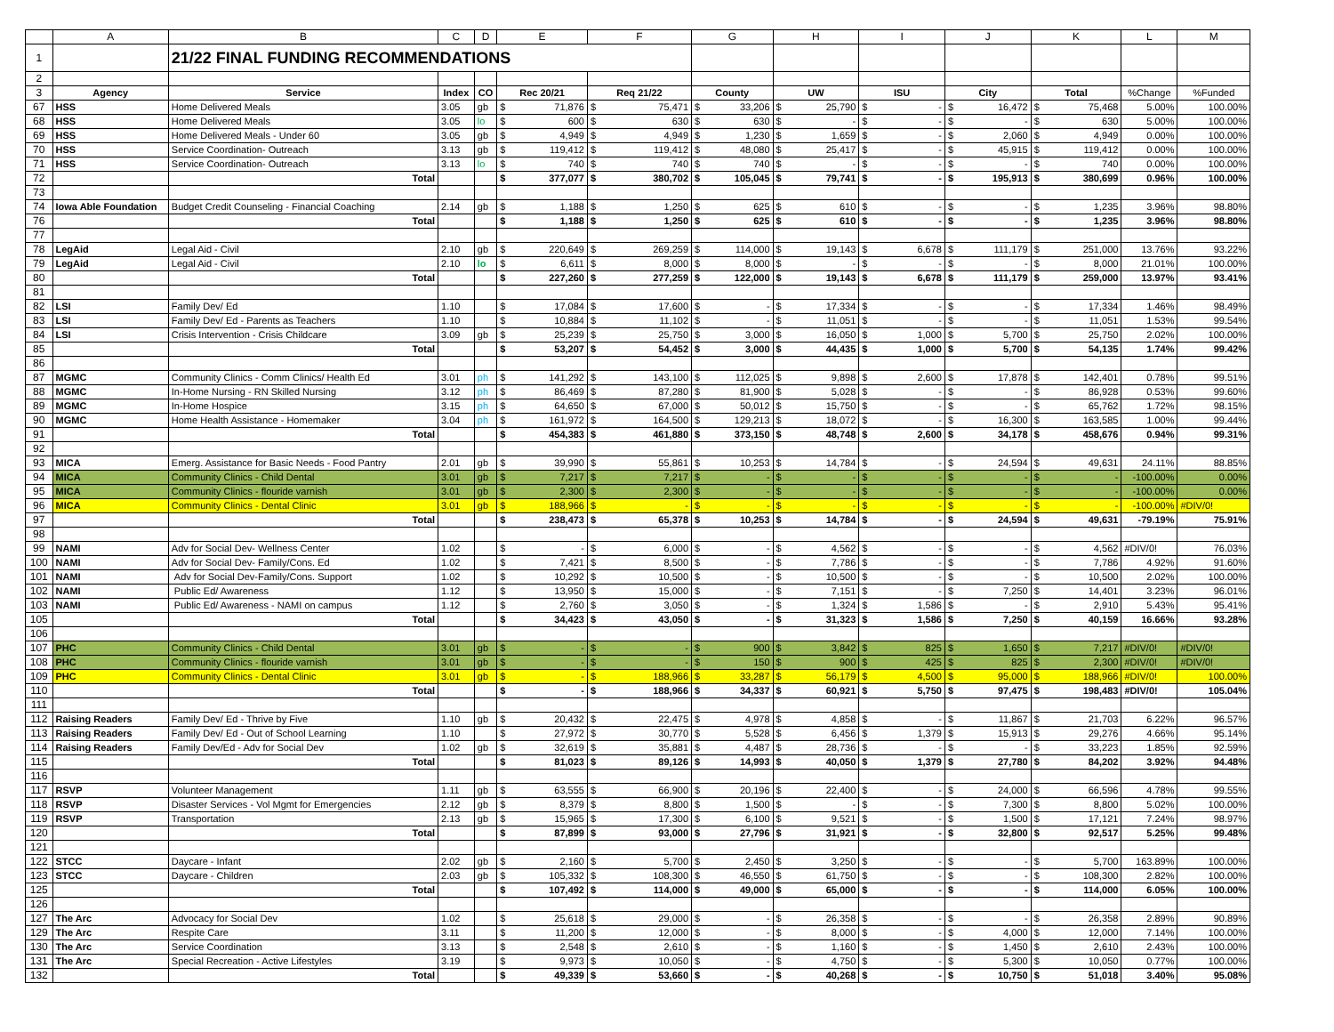| | A | B | C | D | E | F | G | H | I | J | K | L | M |
| 1 | | 21/22 FINAL FUNDING RECOMMENDATIONS | | | | | | | | | | | |
| 2 | | | | | | | | | | | | | |
| 3 | Agency | Service | Index | CO | Rec 20/21 | Req 21/22 | County | UW | ISU | City | Total | %Change | %Funded |
| 67 | HSS | Home Delivered Meals | 3.05 | gb | $ 71,876 | $ 75,471 | $ 33,206 | $ 25,790 | $ - | $ 16,472 | $ 75,468 | 5.00% | 100.00% |
| 68 | HSS | Home Delivered Meals | 3.05 | lo | $ 600 | $ 630 | $ 630 | $ - | $ - | $ - | $ 630 | 5.00% | 100.00% |
| 69 | HSS | Home Delivered Meals - Under 60 | 3.05 | gb | $ 4,949 | $ 4,949 | $ 1,230 | $ 1,659 | $ - | $ 2,060 | $ 4,949 | 0.00% | 100.00% |
| 70 | HSS | Service Coordination- Outreach | 3.13 | gb | $ 119,412 | $ 119,412 | $ 48,080 | $ 25,417 | $ - | $ 45,915 | $ 119,412 | 0.00% | 100.00% |
| 71 | HSS | Service Coordination- Outreach | 3.13 | lo | $ 740 | $ 740 | $ 740 | $ - | $ - | $ - | $ 740 | 0.00% | 100.00% |
| 72 | | Total | | | $ 377,077 | $ 380,702 | $ 105,045 | $ 79,741 | $ - | $ 195,913 | $ 380,699 | 0.96% | 100.00% |
| 73 | | | | | | | | | | | | | |
| 74 | Iowa Able Foundation | Budget Credit Counseling - Financial Coaching | 2.14 | gb | $ 1,188 | $ 1,250 | $ 625 | $ 610 | $ - | $ - | $ 1,235 | 3.96% | 98.80% |
| 76 | | Total | | | $ 1,188 | $ 1,250 | $ 625 | $ 610 | $ - | $ - | $ 1,235 | 3.96% | 98.80% |
| 77 | | | | | | | | | | | | | |
| 78 | LegAid | Legal Aid - Civil | 2.10 | gb | $ 220,649 | $ 269,259 | $ 114,000 | $ 19,143 | $ 6,678 | $ 111,179 | $ 251,000 | 13.76% | 93.22% |
| 79 | LegAid | Legal Aid - Civil | 2.10 | lo | $ 6,611 | $ 8,000 | $ 8,000 | $ - | $ - | $ - | $ 8,000 | 21.01% | 100.00% |
| 80 | | Total | | | $ 227,260 | $ 277,259 | $ 122,000 | $ 19,143 | $ 6,678 | $ 111,179 | $ 259,000 | 13.97% | 93.41% |
| 81 | | | | | | | | | | | | | |
| 82 | LSI | Family Dev/ Ed | 1.10 | | $ 17,084 | $ 17,600 | $ - | $ 17,334 | $ - | $ - | $ 17,334 | 1.46% | 98.49% |
| 83 | LSI | Family Dev/ Ed - Parents as Teachers | 1.10 | | $ 10,884 | $ 11,102 | $ - | $ 11,051 | $ - | $ - | $ 11,051 | 1.53% | 99.54% |
| 84 | LSI | Crisis Intervention - Crisis Childcare | 3.09 | gb | $ 25,239 | $ 25,750 | $ 3,000 | $ 16,050 | $ 1,000 | $ 5,700 | $ 25,750 | 2.02% | 100.00% |
| 85 | | Total | | | $ 53,207 | $ 54,452 | $ 3,000 | $ 44,435 | $ 1,000 | $ 5,700 | $ 54,135 | 1.74% | 99.42% |
| 86 | | | | | | | | | | | | | |
| 87 | MGMC | Community Clinics - Comm Clinics/ Health Ed | 3.01 | ph | $ 141,292 | $ 143,100 | $ 112,025 | $ 9,898 | $ 2,600 | $ 17,878 | $ 142,401 | 0.78% | 99.51% |
| 88 | MGMC | In-Home Nursing - RN Skilled Nursing | 3.12 | ph | $ 86,469 | $ 87,280 | $ 81,900 | $ 5,028 | $ - | $ - | $ 86,928 | 0.53% | 99.60% |
| 89 | MGMC | In-Home Hospice | 3.15 | ph | $ 64,650 | $ 67,000 | $ 50,012 | $ 15,750 | $ - | $ - | $ 65,762 | 1.72% | 98.15% |
| 90 | MGMC | Home Health Assistance - Homemaker | 3.04 | ph | $ 161,972 | $ 164,500 | $ 129,213 | $ 18,072 | $ - | $ 16,300 | $ 163,585 | 1.00% | 99.44% |
| 91 | | Total | | | $ 454,383 | $ 461,880 | $ 373,150 | $ 48,748 | $ 2,600 | $ 34,178 | $ 458,676 | 0.94% | 99.31% |
| 92 | | | | | | | | | | | | | |
| 93 | MICA | Emerg. Assistance for Basic Needs - Food Pantry | 2.01 | gb | $ 39,990 | $ 55,861 | $ 10,253 | $ 14,784 | $ - | $ 24,594 | $ 49,631 | 24.11% | 88.85% |
| 94 | MICA | Community Clinics - Child Dental | 3.01 | gb | $ 7,217 | $ 7,217 | $ - | $ - | $ - | $ - | $ - | -100.00% | 0.00% |
| 95 | MICA | Community Clinics - flouride varnish | 3.01 | gb | $ 2,300 | $ 2,300 | $ - | $ - | $ - | $ - | $ - | -100.00% | 0.00% |
| 96 | MICA | Community Clinics - Dental Clinic | 3.01 | gb | $ 188,966 | $ - | $ - | $ - | $ - | $ - | $ - | -100.00% | #DIV/0! |
| 97 | | Total | | | $ 238,473 | $ 65,378 | $ 10,253 | $ 14,784 | $ - | $ 24,594 | $ 49,631 | -79.19% | 75.91% |
| 98 | | | | | | | | | | | | | |
| 99 | NAMI | Adv for Social Dev- Wellness Center | 1.02 | | $ - | $ 6,000 | $ - | $ 4,562 | $ - | $ - | $ 4,562 | #DIV/0! | 76.03% |
| 100 | NAMI | Adv for Social Dev- Family/Cons. Ed | 1.02 | | $ 7,421 | $ 8,500 | $ - | $ 7,786 | $ - | $ - | $ 7,786 | 4.92% | 91.60% |
| 101 | NAMI | Adv for Social Dev-Family/Cons. Support | 1.02 | | $ 10,292 | $ 10,500 | $ - | $ 10,500 | $ - | $ - | $ 10,500 | 2.02% | 100.00% |
| 102 | NAMI | Public Ed/ Awareness | 1.12 | | $ 13,950 | $ 15,000 | $ - | $ 7,151 | $ - | $ 7,250 | $ 14,401 | 3.23% | 96.01% |
| 103 | NAMI | Public Ed/ Awareness - NAMI on campus | 1.12 | | $ 2,760 | $ 3,050 | $ - | $ 1,324 | $ 1,586 | $ - | $ 2,910 | 5.43% | 95.41% |
| 105 | | Total | | | $ 34,423 | $ 43,050 | $ - | $ 31,323 | $ 1,586 | $ 7,250 | $ 40,159 | 16.66% | 93.28% |
| 106 | | | | | | | | | | | | | |
| 107 | PHC | Community Clinics - Child Dental | 3.01 | gb | $ - | $ - | $ 900 | $ 3,842 | $ 825 | $ 1,650 | $ 7,217 | #DIV/0! | #DIV/0! |
| 108 | PHC | Community Clinics - flouride varnish | 3.01 | gb | $ - | $ - | $ 150 | $ 900 | $ 425 | $ 825 | $ 2,300 | #DIV/0! | #DIV/0! |
| 109 | PHC | Community Clinics - Dental Clinic | 3.01 | gb | $ - | $ 188,966 | $ 33,287 | $ 56,179 | $ 4,500 | $ 95,000 | $ 188,966 | #DIV/0! | 100.00% |
| 110 | | Total | | | $ - | $ 188,966 | $ 34,337 | $ 60,921 | $ 5,750 | $ 97,475 | $ 198,483 | #DIV/0! | 105.04% |
| 111 | | | | | | | | | | | | | |
| 112 | Raising Readers | Family Dev/ Ed - Thrive by Five | 1.10 | gb | $ 20,432 | $ 22,475 | $ 4,978 | $ 4,858 | $ - | $ 11,867 | $ 21,703 | 6.22% | 96.57% |
| 113 | Raising Readers | Family Dev/ Ed - Out of School Learning | 1.10 | | $ 27,972 | $ 30,770 | $ 5,528 | $ 6,456 | $ 1,379 | $ 15,913 | $ 29,276 | 4.66% | 95.14% |
| 114 | Raising Readers | Family Dev/Ed - Adv for Social Dev | 1.02 | gb | $ 32,619 | $ 35,881 | $ 4,487 | $ 28,736 | $ - | $ - | $ 33,223 | 1.85% | 92.59% |
| 115 | | Total | | | $ 81,023 | $ 89,126 | $ 14,993 | $ 40,050 | $ 1,379 | $ 27,780 | $ 84,202 | 3.92% | 94.48% |
| 116 | | | | | | | | | | | | | |
| 117 | RSVP | Volunteer Management | 1.11 | gb | $ 63,555 | $ 66,900 | $ 20,196 | $ 22,400 | $ - | $ 24,000 | $ 66,596 | 4.78% | 99.55% |
| 118 | RSVP | Disaster Services - Vol Mgmt for Emergencies | 2.12 | gb | $ 8,379 | $ 8,800 | $ 1,500 | $ - | $ - | $ 7,300 | $ 8,800 | 5.02% | 100.00% |
| 119 | RSVP | Transportation | 2.13 | gb | $ 15,965 | $ 17,300 | $ 6,100 | $ 9,521 | $ - | $ 1,500 | $ 17,121 | 7.24% | 98.97% |
| 120 | | Total | | | $ 87,899 | $ 93,000 | $ 27,796 | $ 31,921 | $ - | $ 32,800 | $ 92,517 | 5.25% | 99.48% |
| 121 | | | | | | | | | | | | | |
| 122 | STCC | Daycare - Infant | 2.02 | gb | $ 2,160 | $ 5,700 | $ 2,450 | $ 3,250 | $ - | $ - | $ 5,700 | 163.89% | 100.00% |
| 123 | STCC | Daycare - Children | 2.03 | gb | $ 105,332 | $ 108,300 | $ 46,550 | $ 61,750 | $ - | $ - | $ 108,300 | 2.82% | 100.00% |
| 125 | | Total | | | $ 107,492 | $ 114,000 | $ 49,000 | $ 65,000 | $ - | $ - | $ 114,000 | 6.05% | 100.00% |
| 126 | | | | | | | | | | | | | |
| 127 | The Arc | Advocacy for Social Dev | 1.02 | | $ 25,618 | $ 29,000 | $ - | $ 26,358 | $ - | $ - | $ 26,358 | 2.89% | 90.89% |
| 129 | The Arc | Respite Care | 3.11 | | $ 11,200 | $ 12,000 | $ - | $ 8,000 | $ - | $ 4,000 | $ 12,000 | 7.14% | 100.00% |
| 130 | The Arc | Service Coordination | 3.13 | | $ 2,548 | $ 2,610 | $ - | $ 1,160 | $ - | $ 1,450 | $ 2,610 | 2.43% | 100.00% |
| 131 | The Arc | Special Recreation - Active Lifestyles | 3.19 | | $ 9,973 | $ 10,050 | $ - | $ 4,750 | $ - | $ 5,300 | $ 10,050 | 0.77% | 100.00% |
| 132 | | Total | | | $ 49,339 | $ 53,660 | $ - | $ 40,268 | $ - | $ 10,750 | $ 51,018 | 3.40% | 95.08% |